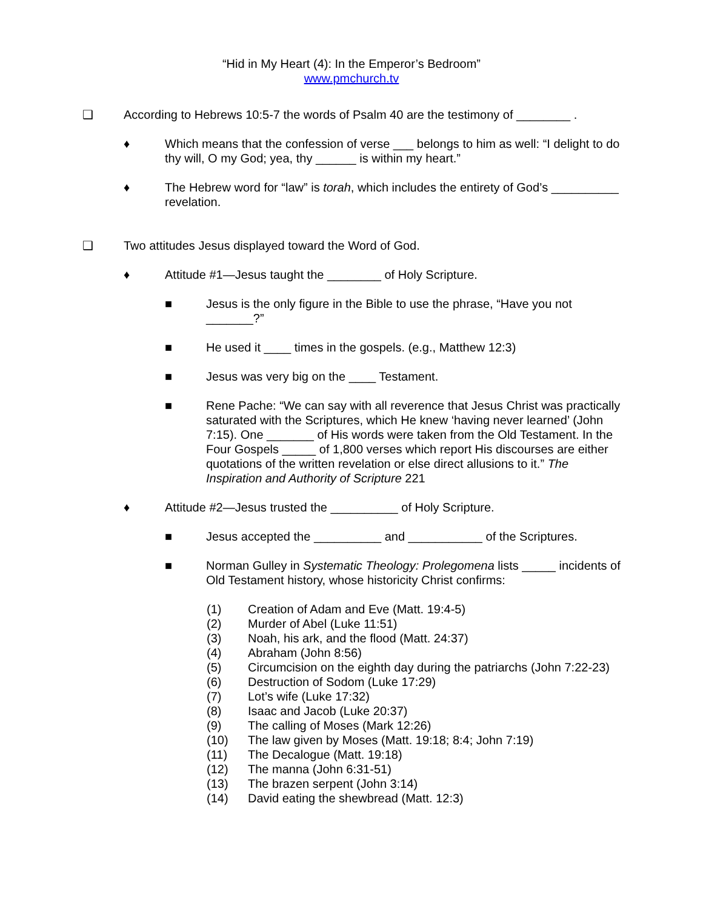“Hid in My Heart (4): In the Emperor’s Bedroom”
www.pmchurch.tv
❑ According to Hebrews 10:5-7 the words of Psalm 40 are the testimony of ________ .
♦ Which means that the confession of verse ___ belongs to him as well: “I delight to do thy will, O my God; yea, thy ______ is within my heart.”
♦ The Hebrew word for “law” is torah, which includes the entirety of God’s __________ revelation.
❑ Two attitudes Jesus displayed toward the Word of God.
♦ Attitude #1—Jesus taught the ________ of Holy Scripture.
■ Jesus is the only figure in the Bible to use the phrase, “Have you not _______?”
■ He used it ____ times in the gospels. (e.g., Matthew 12:3)
■ Jesus was very big on the ____ Testament.
■ Rene Pache: “We can say with all reverence that Jesus Christ was practically saturated with the Scriptures, which He knew ‘having never learned’ (John 7:15). One _______ of His words were taken from the Old Testament. In the Four Gospels _____ of 1,800 verses which report His discourses are either quotations of the written revelation or else direct allusions to it.” The Inspiration and Authority of Scripture 221
♦ Attitude #2—Jesus trusted the __________ of Holy Scripture.
■ Jesus accepted the __________ and ___________ of the Scriptures.
■ Norman Gulley in Systematic Theology: Prolegomena lists _____ incidents of Old Testament history, whose historicity Christ confirms:
(1) Creation of Adam and Eve (Matt. 19:4-5)
(2) Murder of Abel (Luke 11:51)
(3) Noah, his ark, and the flood (Matt. 24:37)
(4) Abraham (John 8:56)
(5) Circumcision on the eighth day during the patriarchs (John 7:22-23)
(6) Destruction of Sodom (Luke 17:29)
(7) Lot’s wife (Luke 17:32)
(8) Isaac and Jacob (Luke 20:37)
(9) The calling of Moses (Mark 12:26)
(10) The law given by Moses (Matt. 19:18; 8:4; John 7:19)
(11) The Decalogue (Matt. 19:18)
(12) The manna (John 6:31-51)
(13) The brazen serpent (John 3:14)
(14) David eating the shewbread (Matt. 12:3)